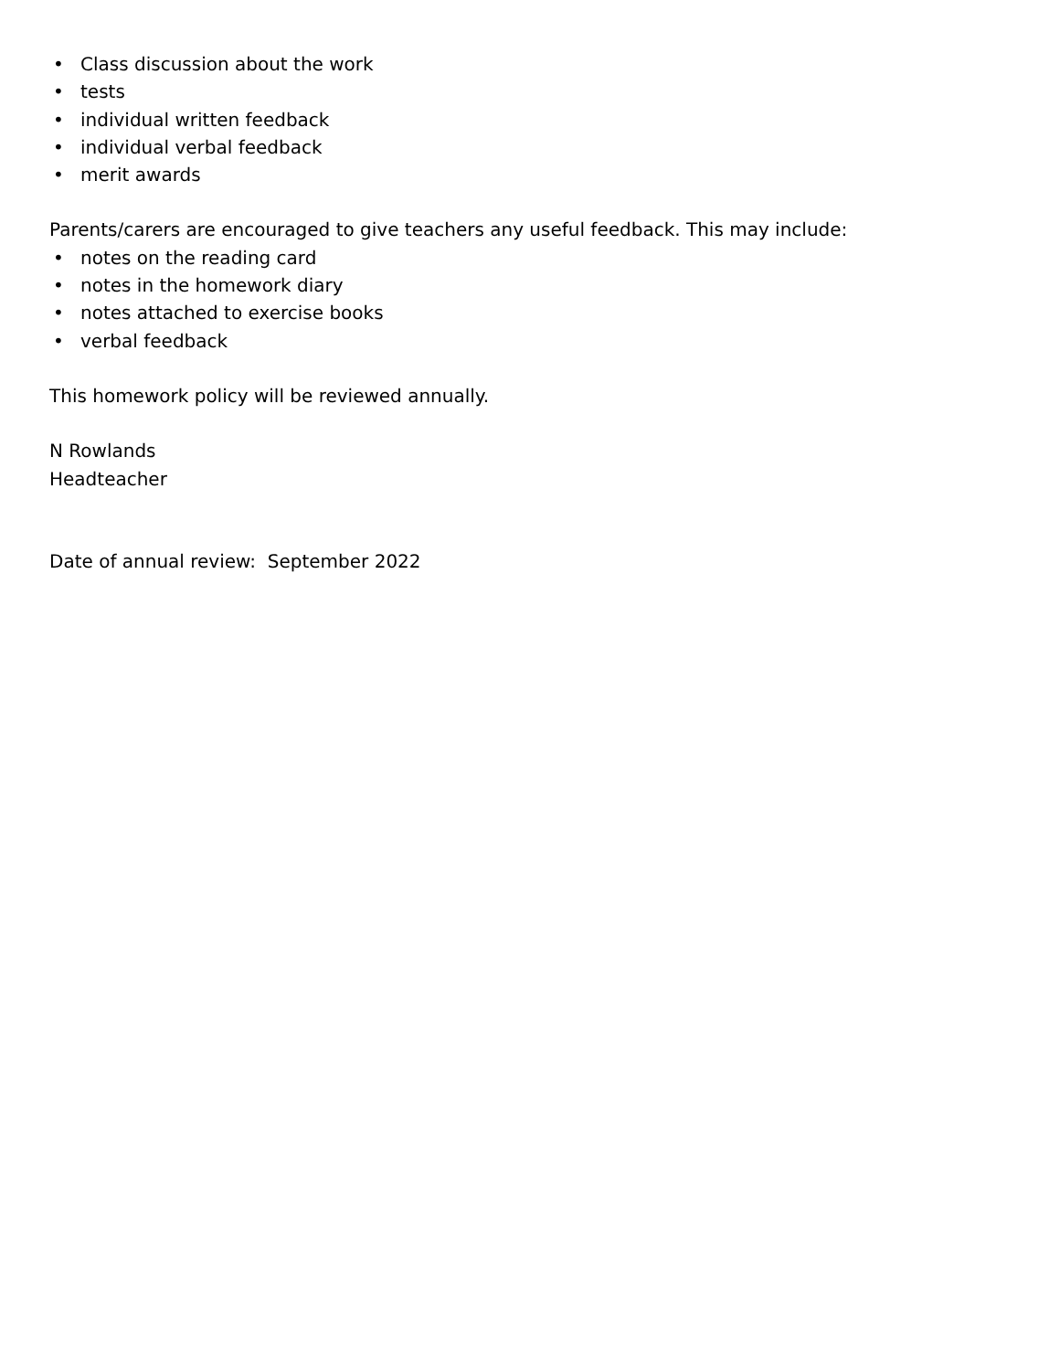• Class discussion about the work
• tests
• individual written feedback
• individual verbal feedback
• merit awards
Parents/carers are encouraged to give teachers any useful feedback. This may include:
• notes on the reading card
• notes in the homework diary
• notes attached to exercise books
• verbal feedback
This homework policy will be reviewed annually.
N Rowlands
Headteacher
Date of annual review: September 2022